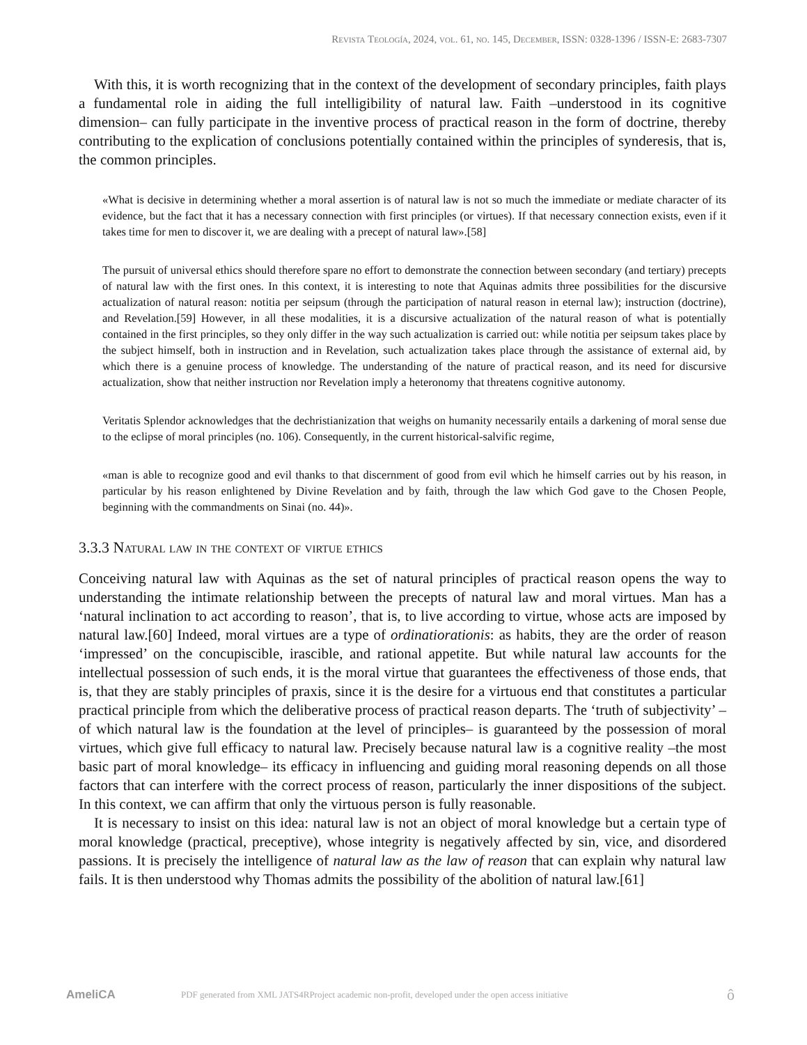Revista Teología, 2024, vol. 61, no. 145, December, ISSN: 0328-1396 / ISSN-E: 2683-7307
With this, it is worth recognizing that in the context of the development of secondary principles, faith plays a fundamental role in aiding the full intelligibility of natural law. Faith –understood in its cognitive dimension– can fully participate in the inventive process of practical reason in the form of doctrine, thereby contributing to the explication of conclusions potentially contained within the principles of synderesis, that is, the common principles.
«What is decisive in determining whether a moral assertion is of natural law is not so much the immediate or mediate character of its evidence, but the fact that it has a necessary connection with first principles (or virtues). If that necessary connection exists, even if it takes time for men to discover it, we are dealing with a precept of natural law».[58]
The pursuit of universal ethics should therefore spare no effort to demonstrate the connection between secondary (and tertiary) precepts of natural law with the first ones. In this context, it is interesting to note that Aquinas admits three possibilities for the discursive actualization of natural reason: notitia per seipsum (through the participation of natural reason in eternal law); instruction (doctrine), and Revelation.[59] However, in all these modalities, it is a discursive actualization of the natural reason of what is potentially contained in the first principles, so they only differ in the way such actualization is carried out: while notitia per seipsum takes place by the subject himself, both in instruction and in Revelation, such actualization takes place through the assistance of external aid, by which there is a genuine process of knowledge. The understanding of the nature of practical reason, and its need for discursive actualization, show that neither instruction nor Revelation imply a heteronomy that threatens cognitive autonomy.
Veritatis Splendor acknowledges that the dechristianization that weighs on humanity necessarily entails a darkening of moral sense due to the eclipse of moral principles (no. 106). Consequently, in the current historical-salvific regime,
«man is able to recognize good and evil thanks to that discernment of good from evil which he himself carries out by his reason, in particular by his reason enlightened by Divine Revelation and by faith, through the law which God gave to the Chosen People, beginning with the commandments on Sinai (no. 44)».
3.3.3 Natural law in the context of virtue ethics
Conceiving natural law with Aquinas as the set of natural principles of practical reason opens the way to understanding the intimate relationship between the precepts of natural law and moral virtues. Man has a ‘natural inclination to act according to reason’, that is, to live according to virtue, whose acts are imposed by natural law.[60] Indeed, moral virtues are a type of ordinatiorationis: as habits, they are the order of reason ‘impressed’ on the concupiscible, irascible, and rational appetite. But while natural law accounts for the intellectual possession of such ends, it is the moral virtue that guarantees the effectiveness of those ends, that is, that they are stably principles of praxis, since it is the desire for a virtuous end that constitutes a particular practical principle from which the deliberative process of practical reason departs. The ‘truth of subjectivity’ –of which natural law is the foundation at the level of principles– is guaranteed by the possession of moral virtues, which give full efficacy to natural law. Precisely because natural law is a cognitive reality –the most basic part of moral knowledge– its efficacy in influencing and guiding moral reasoning depends on all those factors that can interfere with the correct process of reason, particularly the inner dispositions of the subject. In this context, we can affirm that only the virtuous person is fully reasonable.
It is necessary to insist on this idea: natural law is not an object of moral knowledge but a certain type of moral knowledge (practical, preceptive), whose integrity is negatively affected by sin, vice, and disordered passions. It is precisely the intelligence of natural law as the law of reason that can explain why natural law fails. It is then understood why Thomas admits the possibility of the abolition of natural law.[61]
AmeliCA PDF generated from XML JATS4RProject academic non-profit, developed under the open access initiative ô